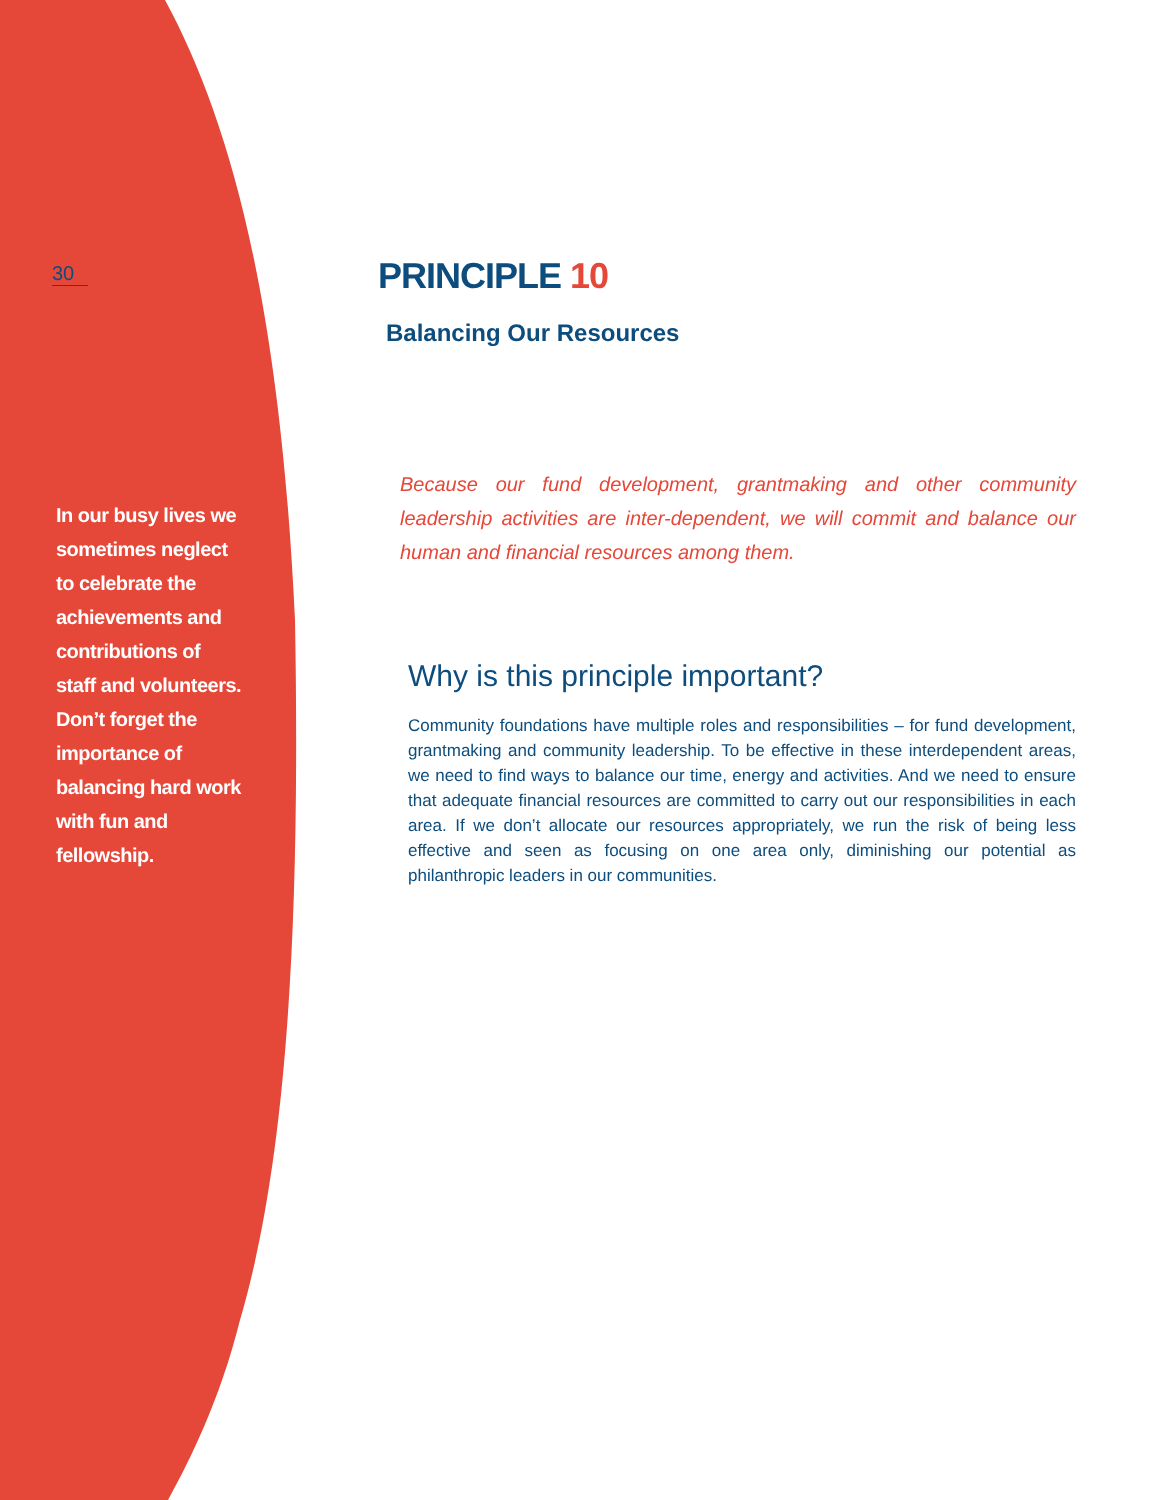30
In our busy lives we
sometimes neglect
to celebrate the
achievements and
contributions of
staff and volunteers.
Don’t forget the
importance of
balancing hard work
with fun and
fellowship.
PRINCIPLE 10
Balancing Our Resources
Because our fund development, grantmaking and other community leadership activities are inter-dependent, we will commit and balance our human and financial resources among them.
Why is this principle important?
Community foundations have multiple roles and responsibilities – for fund development, grantmaking and community leadership. To be effective in these interdependent areas, we need to find ways to balance our time, energy and activities. And we need to ensure that adequate financial resources are committed to carry out our responsibilities in each area. If we don’t allocate our resources appropriately, we run the risk of being less effective and seen as focusing on one area only, diminishing our potential as philanthropic leaders in our communities.